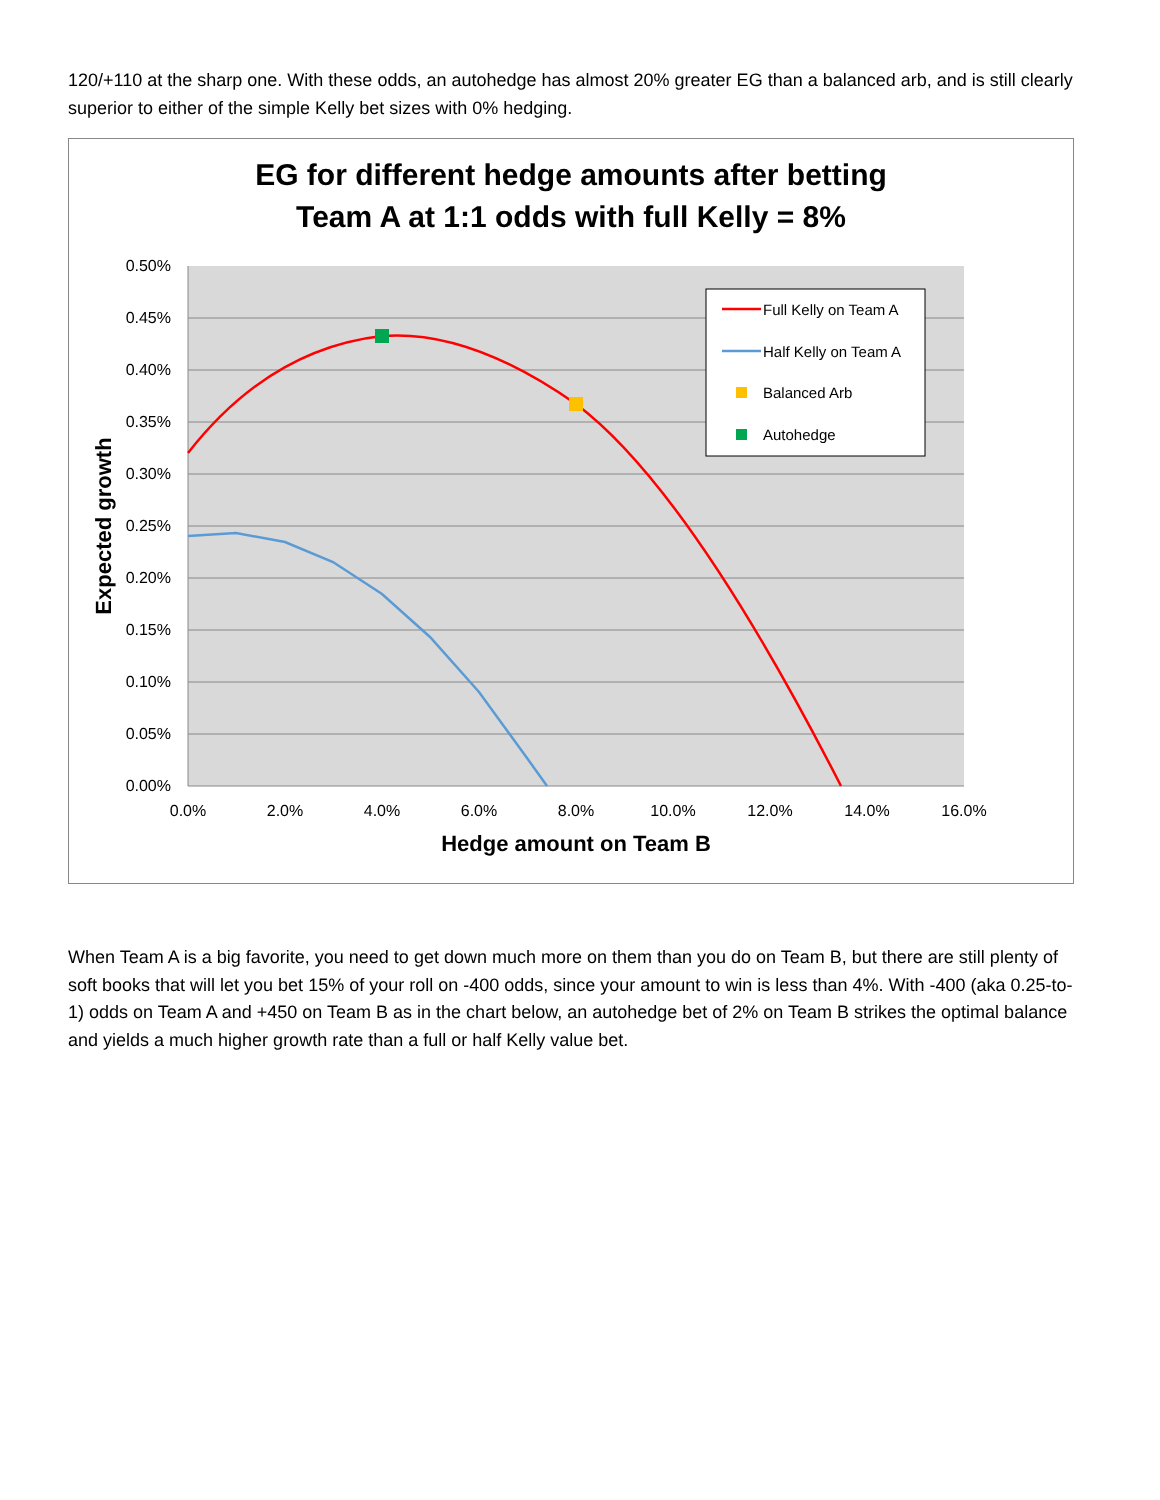120/+110 at the sharp one. With these odds, an autohedge has almost 20% greater EG than a balanced arb, and is still clearly superior to either of the simple Kelly bet sizes with 0% hedging.
EG for different hedge amounts after betting
Team A at 1:1 odds with full Kelly = 8%
0.50%
0.45%
0.40%
0.35%
0.30%
0.25%
0.20%
0.15%
0.10%
0.05%
0.00%
0.0%
2.0%
4.0%
6.0%
8.0%
10.0%
12.0%
14.0%
16.0%
Hedge amount on Team B
Expected growth
Full Kelly on Team A
Half Kelly on Team A
Balanced Arb
Autohedge
When Team A is a big favorite, you need to get down much more on them than you do on Team B, but there are still plenty of soft books that will let you bet 15% of your roll on -400 odds, since your amount to win is less than 4%. With -400 (aka 0.25-to-1) odds on Team A and +450 on Team B as in the chart below, an autohedge bet of 2% on Team B strikes the optimal balance and yields a much higher growth rate than a full or half Kelly value bet.